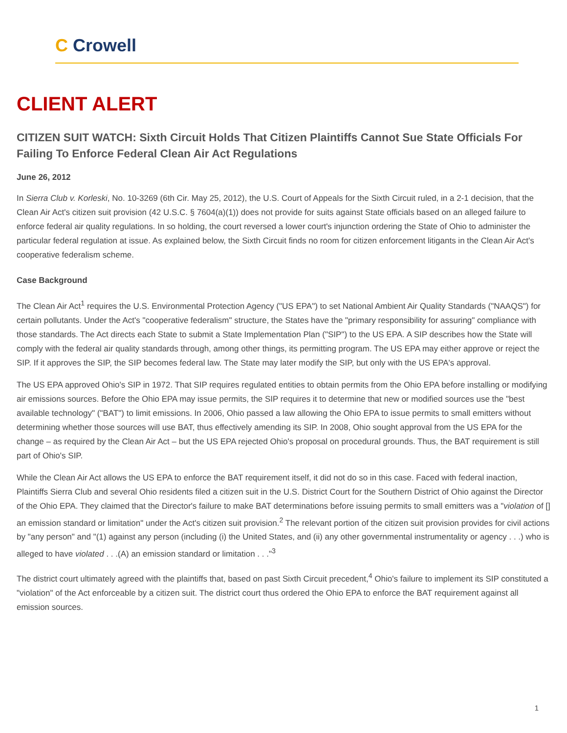C Crowell
CLIENT ALERT
CITIZEN SUIT WATCH: Sixth Circuit Holds That Citizen Plaintiffs Cannot Sue State Officials For Failing To Enforce Federal Clean Air Act Regulations
June 26, 2012
In Sierra Club v. Korleski, No. 10-3269 (6th Cir. May 25, 2012), the U.S. Court of Appeals for the Sixth Circuit ruled, in a 2-1 decision, that the Clean Air Act's citizen suit provision (42 U.S.C. § 7604(a)(1)) does not provide for suits against State officials based on an alleged failure to enforce federal air quality regulations. In so holding, the court reversed a lower court's injunction ordering the State of Ohio to administer the particular federal regulation at issue. As explained below, the Sixth Circuit finds no room for citizen enforcement litigants in the Clean Air Act's cooperative federalism scheme.
Case Background
The Clean Air Act<sup>1</sup> requires the U.S. Environmental Protection Agency ("US EPA") to set National Ambient Air Quality Standards ("NAAQS") for certain pollutants. Under the Act's "cooperative federalism" structure, the States have the "primary responsibility for assuring" compliance with those standards. The Act directs each State to submit a State Implementation Plan ("SIP") to the US EPA. A SIP describes how the State will comply with the federal air quality standards through, among other things, its permitting program. The US EPA may either approve or reject the SIP. If it approves the SIP, the SIP becomes federal law. The State may later modify the SIP, but only with the US EPA's approval.
The US EPA approved Ohio's SIP in 1972. That SIP requires regulated entities to obtain permits from the Ohio EPA before installing or modifying air emissions sources. Before the Ohio EPA may issue permits, the SIP requires it to determine that new or modified sources use the "best available technology" ("BAT") to limit emissions. In 2006, Ohio passed a law allowing the Ohio EPA to issue permits to small emitters without determining whether those sources will use BAT, thus effectively amending its SIP. In 2008, Ohio sought approval from the US EPA for the change – as required by the Clean Air Act – but the US EPA rejected Ohio's proposal on procedural grounds. Thus, the BAT requirement is still part of Ohio's SIP.
While the Clean Air Act allows the US EPA to enforce the BAT requirement itself, it did not do so in this case. Faced with federal inaction, Plaintiffs Sierra Club and several Ohio residents filed a citizen suit in the U.S. District Court for the Southern District of Ohio against the Director of the Ohio EPA. They claimed that the Director's failure to make BAT determinations before issuing permits to small emitters was a "violation of [] an emission standard or limitation" under the Act's citizen suit provision.<sup>2</sup> The relevant portion of the citizen suit provision provides for civil actions by "any person" and "(1) against any person (including (i) the United States, and (ii) any other governmental instrumentality or agency . . .) who is alleged to have violated . . .(A) an emission standard or limitation . . ."<sup>3</sup>
The district court ultimately agreed with the plaintiffs that, based on past Sixth Circuit precedent,<sup>4</sup> Ohio's failure to implement its SIP constituted a "violation" of the Act enforceable by a citizen suit. The district court thus ordered the Ohio EPA to enforce the BAT requirement against all emission sources.
1